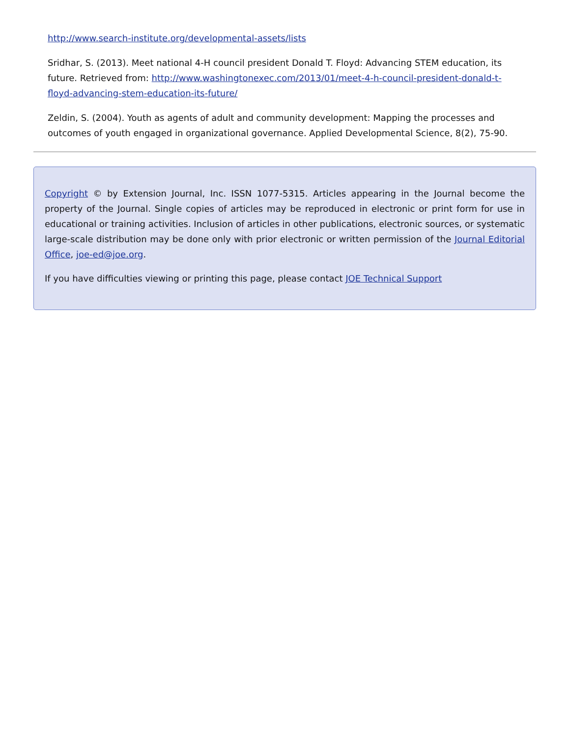http://www.search-institute.org/developmental-assets/lists
Sridhar, S. (2013). Meet national 4-H council president Donald T. Floyd: Advancing STEM education, its future. Retrieved from: http://www.washingtonexec.com/2013/01/meet-4-h-council-president-donald-t-floyd-advancing-stem-education-its-future/
Zeldin, S. (2004). Youth as agents of adult and community development: Mapping the processes and outcomes of youth engaged in organizational governance. Applied Developmental Science, 8(2), 75-90.
Copyright © by Extension Journal, Inc. ISSN 1077-5315. Articles appearing in the Journal become the property of the Journal. Single copies of articles may be reproduced in electronic or print form for use in educational or training activities. Inclusion of articles in other publications, electronic sources, or systematic large-scale distribution may be done only with prior electronic or written permission of the Journal Editorial Office, joe-ed@joe.org.
If you have difficulties viewing or printing this page, please contact JOE Technical Support